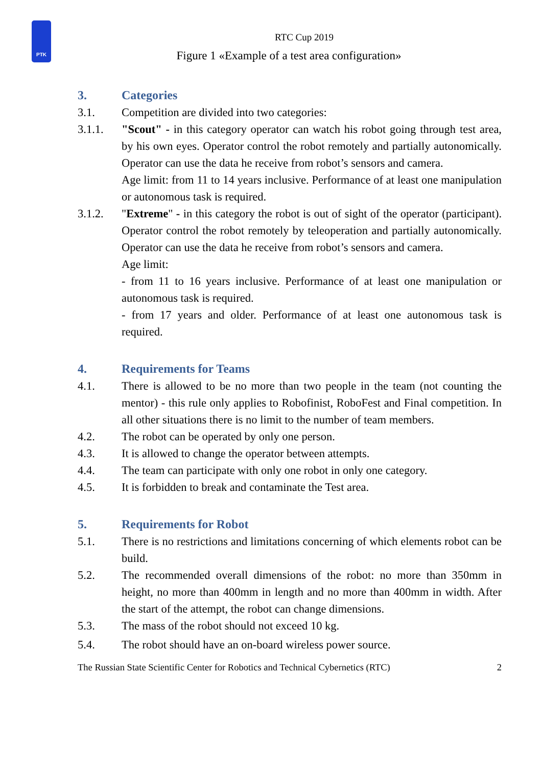PTK
RTC Cup 2019
Figure 1 «Example of a test area configuration»
3. Categories
3.1. Competition are divided into two categories:
3.1.1. "Scout" - in this category operator can watch his robot going through test area, by his own eyes. Operator control the robot remotely and partially autonomically. Operator can use the data he receive from robot’s sensors and camera.
Age limit: from 11 to 14 years inclusive. Performance of at least one manipulation or autonomous task is required.
3.1.2. "Extreme" - in this category the robot is out of sight of the operator (participant). Operator control the robot remotely by teleoperation and partially autonomically. Operator can use the data he receive from robot’s sensors and camera.
Age limit:
- from 11 to 16 years inclusive. Performance of at least one manipulation or autonomous task is required.
- from 17 years and older. Performance of at least one autonomous task is required.
4. Requirements for Teams
4.1. There is allowed to be no more than two people in the team (not counting the mentor) - this rule only applies to Robofinist, RoboFest and Final competition. In all other situations there is no limit to the number of team members.
4.2. The robot can be operated by only one person.
4.3. It is allowed to change the operator between attempts.
4.4. The team can participate with only one robot in only one category.
4.5. It is forbidden to break and contaminate the Test area.
5. Requirements for Robot
5.1. There is no restrictions and limitations concerning of which elements robot can be build.
5.2. The recommended overall dimensions of the robot: no more than 350mm in height, no more than 400mm in length and no more than 400mm in width. After the start of the attempt, the robot can change dimensions.
5.3. The mass of the robot should not exceed 10 kg.
5.4. The robot should have an on-board wireless power source.
The Russian State Scientific Center for Robotics and Technical Cybernetics (RTC) 2